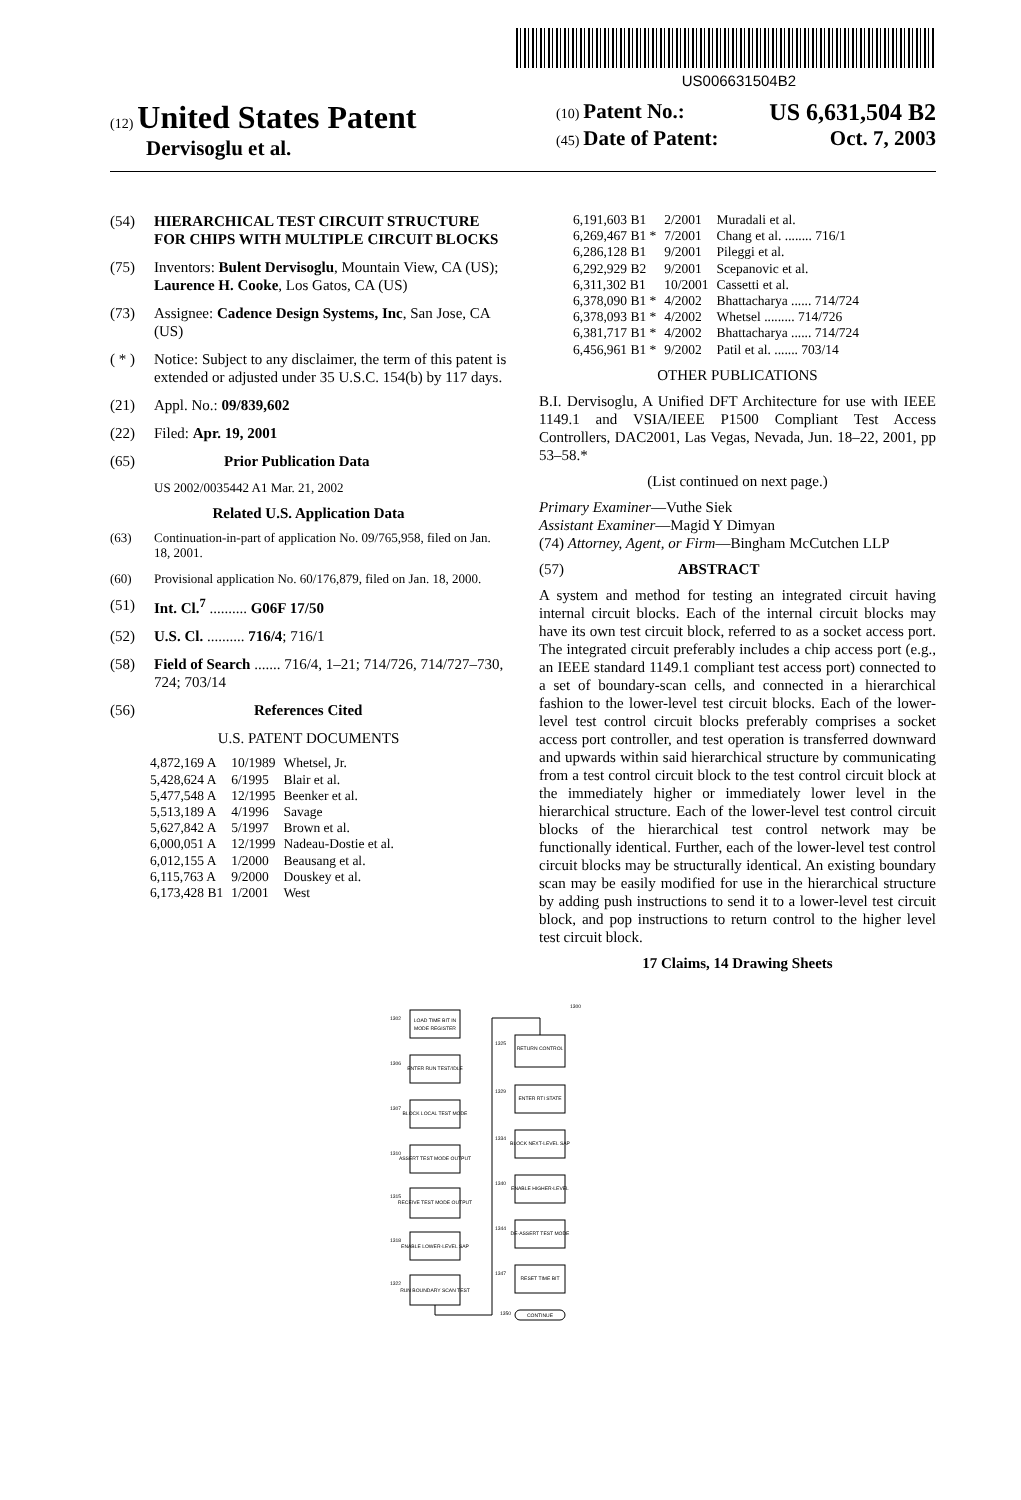US006631504B2
(12) United States Patent
Dervisoglu et al.
(10) Patent No.: US 6,631,504 B2
(45) Date of Patent: Oct. 7, 2003
(54) HIERARCHICAL TEST CIRCUIT STRUCTURE FOR CHIPS WITH MULTIPLE CIRCUIT BLOCKS
(75) Inventors: Bulent Dervisoglu, Mountain View, CA (US); Laurence H. Cooke, Los Gatos, CA (US)
(73) Assignee: Cadence Design Systems, Inc, San Jose, CA (US)
( * ) Notice: Subject to any disclaimer, the term of this patent is extended or adjusted under 35 U.S.C. 154(b) by 117 days.
(21) Appl. No.: 09/839,602
(22) Filed: Apr. 19, 2001
(65) Prior Publication Data
US 2002/0035442 A1 Mar. 21, 2002
Related U.S. Application Data
(63) Continuation-in-part of application No. 09/765,958, filed on Jan. 18, 2001.
(60) Provisional application No. 60/176,879, filed on Jan. 18, 2000.
(51) Int. Cl.<sup>7</sup> .......... G06F 17/50
(52) U.S. Cl. .......... 716/4; 716/1
(58) Field of Search ....... 716/4, 1–21; 714/726, 714/727–730, 724; 703/14
(56) References Cited
U.S. PATENT DOCUMENTS
| 4,872,169 A | 10/1989 | Whetsel, Jr. |
| 5,428,624 A | 6/1995 | Blair et al. |
| 5,477,548 A | 12/1995 | Beenker et al. |
| 5,513,189 A | 4/1996 | Savage |
| 5,627,842 A | 5/1997 | Brown et al. |
| 6,000,051 A | 12/1999 | Nadeau-Dostie et al. |
| 6,012,155 A | 1/2000 | Beausang et al. |
| 6,115,763 A | 9/2000 | Douskey et al. |
| 6,173,428 B1 | 1/2001 | West |
| 6,191,603 B1 | 2/2001 | Muradali et al. |
| 6,269,467 B1 * | 7/2001 | Chang et al. ........ 716/1 |
| 6,286,128 B1 | 9/2001 | Pileggi et al. |
| 6,292,929 B2 | 9/2001 | Scepanovic et al. |
| 6,311,302 B1 | 10/2001 | Cassetti et al. |
| 6,378,090 B1 * | 4/2002 | Bhattacharya ...... 714/724 |
| 6,378,093 B1 * | 4/2002 | Whetsel ......... 714/726 |
| 6,381,717 B1 * | 4/2002 | Bhattacharya ...... 714/724 |
| 6,456,961 B1 * | 9/2002 | Patil et al. ....... 703/14 |
OTHER PUBLICATIONS
B.I. Dervisoglu, A Unified DFT Architecture for use with IEEE 1149.1 and VSIA/IEEE P1500 Compliant Test Access Controllers, DAC2001, Las Vegas, Nevada, Jun. 18–22, 2001, pp 53–58.*
(List continued on next page.)
Primary Examiner—Vuthe Siek
Assistant Examiner—Magid Y Dimyan
(74) Attorney, Agent, or Firm—Bingham McCutchen LLP
(57) ABSTRACT
A system and method for testing an integrated circuit having internal circuit blocks. Each of the internal circuit blocks may have its own test circuit block, referred to as a socket access port. The integrated circuit preferably includes a chip access port (e.g., an IEEE standard 1149.1 compliant test access port) connected to a set of boundary-scan cells, and connected in a hierarchical fashion to the lower-level test circuit blocks. Each of the lower-level test control circuit blocks preferably comprises a socket access port controller, and test operation is transferred downward and upwards within said hierarchical structure by communicating from a test control circuit block to the test control circuit block at the immediately higher or immediately lower level in the hierarchical structure. Each of the lower-level test control circuit blocks of the hierarchical test control network may be functionally identical. Further, each of the lower-level test control circuit blocks may be structurally identical. An existing boundary scan may be easily modified for use in the hierarchical structure by adding push instructions to send it to a lower-level test circuit block, and pop instructions to return control to the higher level test circuit block.
17 Claims, 14 Drawing Sheets
LOAD TIME BIT IN
MODE REGISTER
ENTER RUN TEST/IDLE
BLOCK LOCAL TEST MODE
ASSERT TEST MODE OUTPUT
RECEIVE TEST MODE OUTPUT
ENABLE LOWER-LEVEL SAP
RUN BOUNDARY SCAN TEST
RETURN CONTROL
ENTER RTI STATE
BLOCK NEXT-LEVEL SAP
ENABLE HIGHER-LEVEL
DE-ASSERT TEST MODE
RESET TIME BIT
CONTINUE
1302
1306
1307
1310
1315
1318
1322
1325
1329
1334
1340
1344
1347
1350
1300